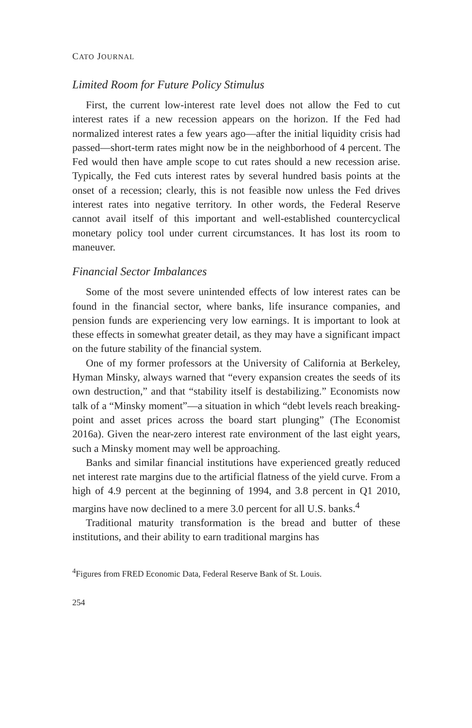CATO JOURNAL
Limited Room for Future Policy Stimulus
First, the current low-interest rate level does not allow the Fed to cut interest rates if a new recession appears on the horizon. If the Fed had normalized interest rates a few years ago—after the initial liquidity crisis had passed—short-term rates might now be in the neighborhood of 4 percent. The Fed would then have ample scope to cut rates should a new recession arise. Typically, the Fed cuts interest rates by several hundred basis points at the onset of a recession; clearly, this is not feasible now unless the Fed drives interest rates into negative territory. In other words, the Federal Reserve cannot avail itself of this important and well-established countercyclical monetary policy tool under current circumstances. It has lost its room to maneuver.
Financial Sector Imbalances
Some of the most severe unintended effects of low interest rates can be found in the financial sector, where banks, life insurance companies, and pension funds are experiencing very low earnings. It is important to look at these effects in somewhat greater detail, as they may have a significant impact on the future stability of the financial system.
One of my former professors at the University of California at Berkeley, Hyman Minsky, always warned that “every expansion creates the seeds of its own destruction,” and that “stability itself is destabilizing.” Economists now talk of a “Minsky moment”—a situation in which “debt levels reach breaking-point and asset prices across the board start plunging” (The Economist 2016a). Given the near-zero interest rate environment of the last eight years, such a Minsky moment may well be approaching.
Banks and similar financial institutions have experienced greatly reduced net interest rate margins due to the artificial flatness of the yield curve. From a high of 4.9 percent at the beginning of 1994, and 3.8 percent in Q1 2010, margins have now declined to a mere 3.0 percent for all U.S. banks.<sup>4</sup>
Traditional maturity transformation is the bread and butter of these institutions, and their ability to earn traditional margins has
<sup>4</sup> Figures from FRED Economic Data, Federal Reserve Bank of St. Louis.
254